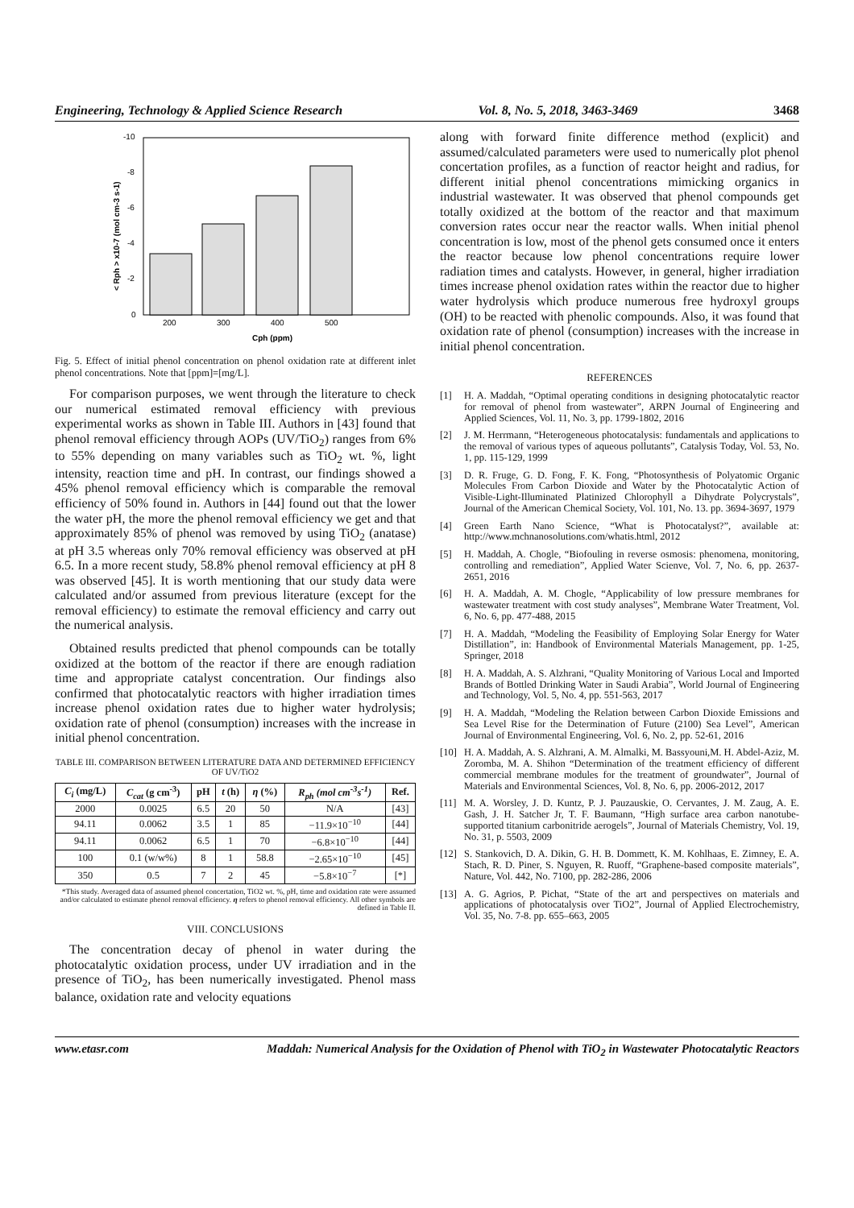Engineering, Technology & Applied Science Research Vol. 8, No. 5, 2018, 3463-3469 3468
0
-2
-4
-6
-8
-10
200
300
400
500
Cph (ppm)
< Rph > x10-7 (mol cm-3 s-1)
Fig. 5. Effect of initial phenol concentration on phenol oxidation rate at different inlet phenol concentrations. Note that [ppm]=[mg/L].
For comparison purposes, we went through the literature to check our numerical estimated removal efficiency with previous experimental works as shown in Table III. Authors in [43] found that phenol removal efficiency through AOPs (UV/TiO<sub>2</sub>) ranges from 6% to 55% depending on many variables such as TiO<sub>2</sub> wt. %, light intensity, reaction time and pH. In contrast, our findings showed a 45% phenol removal efficiency which is comparable the removal efficiency of 50% found in. Authors in [44] found out that the lower the water pH, the more the phenol removal efficiency we get and that approximately 85% of phenol was removed by using TiO<sub>2</sub> (anatase) at pH 3.5 whereas only 70% removal efficiency was observed at pH 6.5. In a more recent study, 58.8% phenol removal efficiency at pH 8 was observed [45]. It is worth mentioning that our study data were calculated and/or assumed from previous literature (except for the removal efficiency) to estimate the removal efficiency and carry out the numerical analysis.
Obtained results predicted that phenol compounds can be totally oxidized at the bottom of the reactor if there are enough radiation time and appropriate catalyst concentration. Our findings also confirmed that photocatalytic reactors with higher irradiation times increase phenol oxidation rates due to higher water hydrolysis; oxidation rate of phenol (consumption) increases with the increase in initial phenol concentration.
TABLE III. COMPARISON BETWEEN LITERATURE DATA AND DETERMINED EFFICIENCY OF UV/TiO2
| C<sub>i</sub> (mg/L) | C<sub>cat</sub> (g cm<sup>-3</sup>) | pH | t (h) | η (%) | R<sub>ph</sub> (mol cm<sup>-3</sup>s<sup>-1</sup>) | Ref. |
| --- | --- | --- | --- | --- | --- | --- |
| 2000 | 0.0025 | 6.5 | 20 | 50 | N/A | [43] |
| 94.11 | 0.0062 | 3.5 | 1 | 85 | −11.9×10<sup>−10</sup> | [44] |
| 94.11 | 0.0062 | 6.5 | 1 | 70 | −6.8×10<sup>−10</sup> | [44] |
| 100 | 0.1 (w/w%) | 8 | 1 | 58.8 | −2.65×10<sup>−10</sup> | [45] |
| 350 | 0.5 | 7 | 2 | 45 | −5.8×10<sup>−7</sup> | [*] |
*This study. Averaged data of assumed phenol concertation, TiO2 wt. %, pH, time and oxidation rate were assumed and/or calculated to estimate phenol removal efficiency. η refers to phenol removal efficiency. All other symbols are defined in Table II.
VIII. CONCLUSIONS
The concentration decay of phenol in water during the photocatalytic oxidation process, under UV irradiation and in the presence of TiO<sub>2</sub>, has been numerically investigated. Phenol mass balance, oxidation rate and velocity equations
along with forward finite difference method (explicit) and assumed/calculated parameters were used to numerically plot phenol concertation profiles, as a function of reactor height and radius, for different initial phenol concentrations mimicking organics in industrial wastewater. It was observed that phenol compounds get totally oxidized at the bottom of the reactor and that maximum conversion rates occur near the reactor walls. When initial phenol concentration is low, most of the phenol gets consumed once it enters the reactor because low phenol concentrations require lower radiation times and catalysts. However, in general, higher irradiation times increase phenol oxidation rates within the reactor due to higher water hydrolysis which produce numerous free hydroxyl groups (OH) to be reacted with phenolic compounds. Also, it was found that oxidation rate of phenol (consumption) increases with the increase in initial phenol concentration.
REFERENCES
[1] H. A. Maddah, “Optimal operating conditions in designing photocatalytic reactor for removal of phenol from wastewater”, ARPN Journal of Engineering and Applied Sciences, Vol. 11, No. 3, pp. 1799-1802, 2016
[2] J. M. Herrmann, “Heterogeneous photocatalysis: fundamentals and applications to the removal of various types of aqueous pollutants”, Catalysis Today, Vol. 53, No. 1, pp. 115-129, 1999
[3] D. R. Fruge, G. D. Fong, F. K. Fong, “Photosynthesis of Polyatomic Organic Molecules From Carbon Dioxide and Water by the Photocatalytic Action of Visible-Light-Illuminated Platinized Chlorophyll a Dihydrate Polycrystals”, Journal of the American Chemical Society, Vol. 101, No. 13. pp. 3694-3697, 1979
[4] Green Earth Nano Science, “What is Photocatalyst?”, available at: http://www.mchnanosolutions.com/whatis.html, 2012
[5] H. Maddah, A. Chogle, “Biofouling in reverse osmosis: phenomena, monitoring, controlling and remediation”, Applied Water Scienve, Vol. 7, No. 6, pp. 2637-2651, 2016
[6] H. A. Maddah, A. M. Chogle, “Applicability of low pressure membranes for wastewater treatment with cost study analyses”, Membrane Water Treatment, Vol. 6, No. 6, pp. 477-488, 2015
[7] H. A. Maddah, “Modeling the Feasibility of Employing Solar Energy for Water Distillation”, in: Handbook of Environmental Materials Management, pp. 1-25, Springer, 2018
[8] H. A. Maddah, A. S. Alzhrani, “Quality Monitoring of Various Local and Imported Brands of Bottled Drinking Water in Saudi Arabia”, World Journal of Engineering and Technology, Vol. 5, No. 4, pp. 551-563, 2017
[9] H. A. Maddah, “Modeling the Relation between Carbon Dioxide Emissions and Sea Level Rise for the Determination of Future (2100) Sea Level”, American Journal of Environmental Engineering, Vol. 6, No. 2, pp. 52-61, 2016
[10] H. A. Maddah, A. S. Alzhrani, A. M. Almalki, M. Bassyouni,M. H. Abdel-Aziz, M. Zoromba, M. A. Shihon “Determination of the treatment efficiency of different commercial membrane modules for the treatment of groundwater”, Journal of Materials and Environmental Sciences, Vol. 8, No. 6, pp. 2006-2012, 2017
[11] M. A. Worsley, J. D. Kuntz, P. J. Pauzauskie, O. Cervantes, J. M. Zaug, A. E. Gash, J. H. Satcher Jr, T. F. Baumann, “High surface area carbon nanotube-supported titanium carbonitride aerogels”, Journal of Materials Chemistry, Vol. 19, No. 31, p. 5503, 2009
[12] S. Stankovich, D. A. Dikin, G. H. B. Dommett, K. M. Kohlhaas, E. Zimney, E. A. Stach, R. D. Piner, S. Nguyen, R. Ruoff, “Graphene-based composite materials”, Nature, Vol. 442, No. 7100, pp. 282-286, 2006
[13] A. G. Agrios, P. Pichat, “State of the art and perspectives on materials and applications of photocatalysis over TiO2”, Journal of Applied Electrochemistry, Vol. 35, No. 7-8. pp. 655–663, 2005
www.etasr.com Maddah: Numerical Analysis for the Oxidation of Phenol with TiO<sub>2</sub> in Wastewater Photocatalytic Reactors